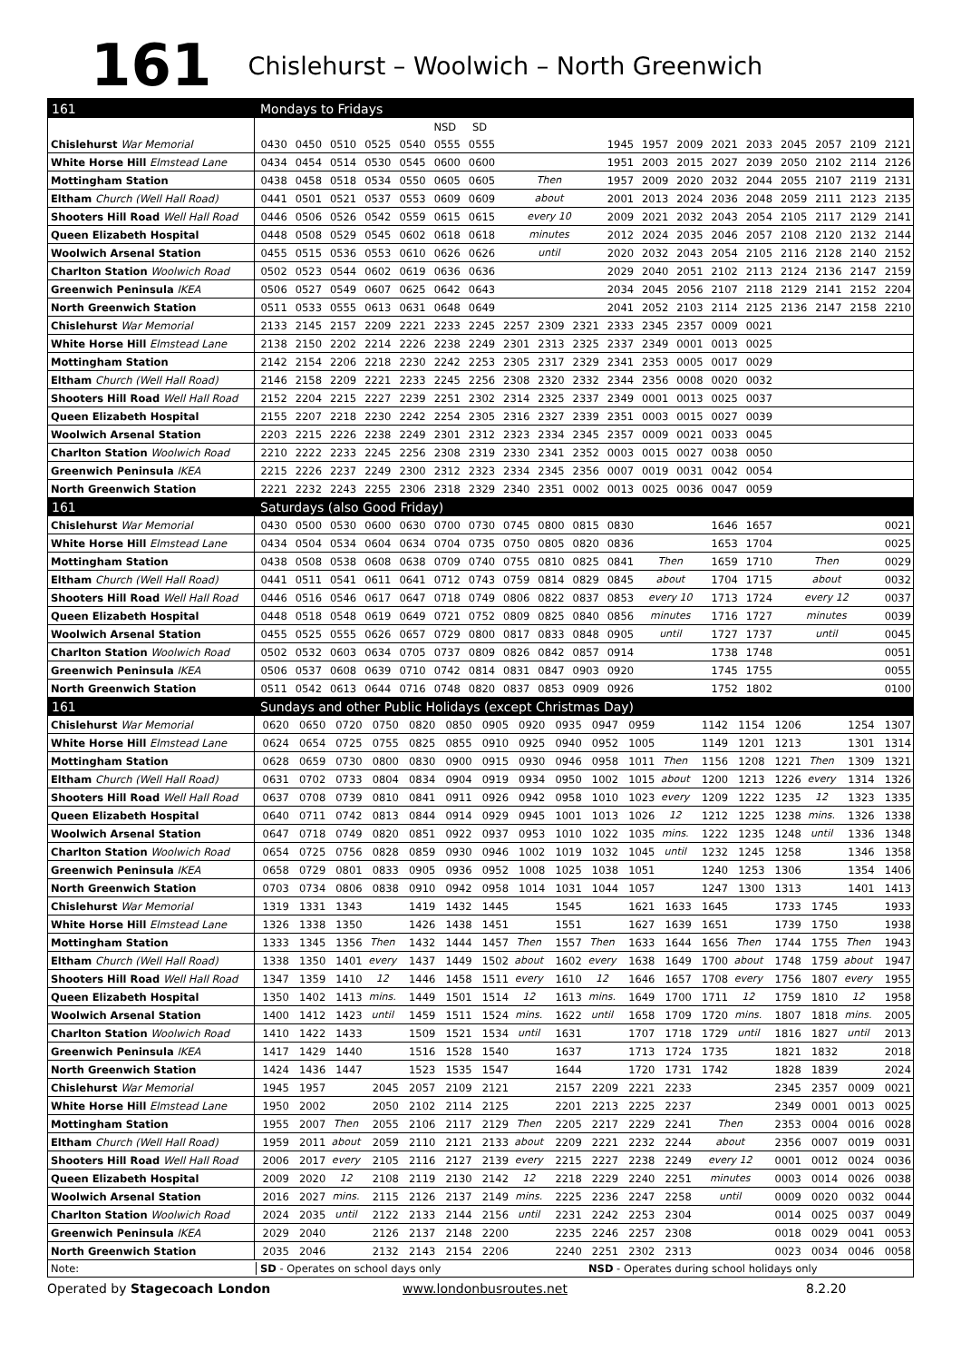161 Chislehurst – Woolwich – North Greenwich
161 Mondays to Fridays
| | | | | | | NSD | SD | | | | | | | | | | |
| Chislehurst War Memorial | 0430 | 0450 | 0510 | 0525 | 0540 | 0555 | 0555 | | 1945 | 1957 | 2009 | 2021 | 2033 | 2045 | 2057 | 2109 | 2121 |
| White Horse Hill Elmstead Lane | 0434 | 0454 | 0514 | 0530 | 0545 | 0600 | 0600 | | 1951 | 2003 | 2015 | 2027 | 2039 | 2050 | 2102 | 2114 | 2126 |
| Mottingham Station | 0438 | 0458 | 0518 | 0534 | 0550 | 0605 | 0605 | Then | 1957 | 2009 | 2020 | 2032 | 2044 | 2055 | 2107 | 2119 | 2131 |
| Eltham Church (Well Hall Road) | 0441 | 0501 | 0521 | 0537 | 0553 | 0609 | 0609 | about | 2001 | 2013 | 2024 | 2036 | 2048 | 2059 | 2111 | 2123 | 2135 |
| Shooters Hill Road Well Hall Road | 0446 | 0506 | 0526 | 0542 | 0559 | 0615 | 0615 | every 10 | 2009 | 2021 | 2032 | 2043 | 2054 | 2105 | 2117 | 2129 | 2141 |
| Queen Elizabeth Hospital | 0448 | 0508 | 0529 | 0545 | 0602 | 0618 | 0618 | minutes | 2012 | 2024 | 2035 | 2046 | 2057 | 2108 | 2120 | 2132 | 2144 |
| Woolwich Arsenal Station | 0455 | 0515 | 0536 | 0553 | 0610 | 0626 | 0626 | until | 2020 | 2032 | 2043 | 2054 | 2105 | 2116 | 2128 | 2140 | 2152 |
| Charlton Station Woolwich Road | 0502 | 0523 | 0544 | 0602 | 0619 | 0636 | 0636 | | 2029 | 2040 | 2051 | 2102 | 2113 | 2124 | 2136 | 2147 | 2159 |
| Greenwich Peninsula IKEA | 0506 | 0527 | 0549 | 0607 | 0625 | 0642 | 0643 | | 2034 | 2045 | 2056 | 2107 | 2118 | 2129 | 2141 | 2152 | 2204 |
| North Greenwich Station | 0511 | 0533 | 0555 | 0613 | 0631 | 0648 | 0649 | | 2041 | 2052 | 2103 | 2114 | 2125 | 2136 | 2147 | 2158 | 2210 |
| Chislehurst War Memorial | 2133 | 2145 | 2157 | 2209 | 2221 | 2233 | 2245 | 2257 | 2309 | 2321 | 2333 | 2345 | 2357 | 0009 | 0021 | | | | |
| White Horse Hill Elmstead Lane | 2138 | 2150 | 2202 | 2214 | 2226 | 2238 | 2249 | 2301 | 2313 | 2325 | 2337 | 2349 | 0001 | 0013 | 0025 | | | | |
| Mottingham Station | 2142 | 2154 | 2206 | 2218 | 2230 | 2242 | 2253 | 2305 | 2317 | 2329 | 2341 | 2353 | 0005 | 0017 | 0029 | | | | |
| Eltham Church (Well Hall Road) | 2146 | 2158 | 2209 | 2221 | 2233 | 2245 | 2256 | 2308 | 2320 | 2332 | 2344 | 2356 | 0008 | 0020 | 0032 | | | | |
| Shooters Hill Road Well Hall Road | 2152 | 2204 | 2215 | 2227 | 2239 | 2251 | 2302 | 2314 | 2325 | 2337 | 2349 | 0001 | 0013 | 0025 | 0037 | | | | |
| Queen Elizabeth Hospital | 2155 | 2207 | 2218 | 2230 | 2242 | 2254 | 2305 | 2316 | 2327 | 2339 | 2351 | 0003 | 0015 | 0027 | 0039 | | | | |
| Woolwich Arsenal Station | 2203 | 2215 | 2226 | 2238 | 2249 | 2301 | 2312 | 2323 | 2334 | 2345 | 2357 | 0009 | 0021 | 0033 | 0045 | | | | |
| Charlton Station Woolwich Road | 2210 | 2222 | 2233 | 2245 | 2256 | 2308 | 2319 | 2330 | 2341 | 2352 | 0003 | 0015 | 0027 | 0038 | 0050 | | | | |
| Greenwich Peninsula IKEA | 2215 | 2226 | 2237 | 2249 | 2300 | 2312 | 2323 | 2334 | 2345 | 2356 | 0007 | 0019 | 0031 | 0042 | 0054 | | | | |
| North Greenwich Station | 2221 | 2232 | 2243 | 2255 | 2306 | 2318 | 2329 | 2340 | 2351 | 0002 | 0013 | 0025 | 0036 | 0047 | 0059 | | | | |
161 Saturdays (also Good Friday)
| Chislehurst War Memorial | 0430 | 0500 | 0530 | 0600 | 0630 | 0700 | 0730 | 0745 | 0800 | 0815 | 0830 | | 1646 | 1657 | | 0021 |
| White Horse Hill Elmstead Lane | 0434 | 0504 | 0534 | 0604 | 0634 | 0704 | 0735 | 0750 | 0805 | 0820 | 0836 | | 1653 | 1704 | | 0025 |
| Mottingham Station | 0438 | 0508 | 0538 | 0608 | 0638 | 0709 | 0740 | 0755 | 0810 | 0825 | 0841 | Then | 1659 | 1710 | Then | 0029 |
| Eltham Church (Well Hall Road) | 0441 | 0511 | 0541 | 0611 | 0641 | 0712 | 0743 | 0759 | 0814 | 0829 | 0845 | about | 1704 | 1715 | about | 0032 |
| Shooters Hill Road Well Hall Road | 0446 | 0516 | 0546 | 0617 | 0647 | 0718 | 0749 | 0806 | 0822 | 0837 | 0853 | every 10 | 1713 | 1724 | every 12 | 0037 |
| Queen Elizabeth Hospital | 0448 | 0518 | 0548 | 0619 | 0649 | 0721 | 0752 | 0809 | 0825 | 0840 | 0856 | minutes | 1716 | 1727 | minutes | 0039 |
| Woolwich Arsenal Station | 0455 | 0525 | 0555 | 0626 | 0657 | 0729 | 0800 | 0817 | 0833 | 0848 | 0905 | until | 1727 | 1737 | until | 0045 |
| Charlton Station Woolwich Road | 0502 | 0532 | 0603 | 0634 | 0705 | 0737 | 0809 | 0826 | 0842 | 0857 | 0914 | | 1738 | 1748 | | 0051 |
| Greenwich Peninsula IKEA | 0506 | 0537 | 0608 | 0639 | 0710 | 0742 | 0814 | 0831 | 0847 | 0903 | 0920 | | 1745 | 1755 | | 0055 |
| North Greenwich Station | 0511 | 0542 | 0613 | 0644 | 0716 | 0748 | 0820 | 0837 | 0853 | 0909 | 0926 | | 1752 | 1802 | | 0100 |
161 Sundays and other Public Holidays (except Christmas Day)
| Chislehurst War Memorial | 0620 | 0650 | 0720 | 0750 | 0820 | 0850 | 0905 | 0920 | 0935 | 0947 | 0959 | | 1142 | 1154 | 1206 | | 1254 | 1307 |
| White Horse Hill Elmstead Lane | 0624 | 0654 | 0725 | 0755 | 0825 | 0855 | 0910 | 0925 | 0940 | 0952 | 1005 | | 1149 | 1201 | 1213 | | 1301 | 1314 |
| Mottingham Station | 0628 | 0659 | 0730 | 0800 | 0830 | 0900 | 0915 | 0930 | 0946 | 0958 | 1011 | Then | 1156 | 1208 | 1221 | Then | 1309 | 1321 |
| Eltham Church (Well Hall Road) | 0631 | 0702 | 0733 | 0804 | 0834 | 0904 | 0919 | 0934 | 0950 | 1002 | 1015 | about | 1200 | 1213 | 1226 | every | 1314 | 1326 |
| Shooters Hill Road Well Hall Road | 0637 | 0708 | 0739 | 0810 | 0841 | 0911 | 0926 | 0942 | 0958 | 1010 | 1023 | every | 1209 | 1222 | 1235 | 12 | 1323 | 1335 |
| Queen Elizabeth Hospital | 0640 | 0711 | 0742 | 0813 | 0844 | 0914 | 0929 | 0945 | 1001 | 1013 | 1026 | 12 | 1212 | 1225 | 1238 | mins. | 1326 | 1338 |
| Woolwich Arsenal Station | 0647 | 0718 | 0749 | 0820 | 0851 | 0922 | 0937 | 0953 | 1010 | 1022 | 1035 | mins. | 1222 | 1235 | 1248 | until | 1336 | 1348 |
| Charlton Station Woolwich Road | 0654 | 0725 | 0756 | 0828 | 0859 | 0930 | 0946 | 1002 | 1019 | 1032 | 1045 | until | 1232 | 1245 | 1258 | | 1346 | 1358 |
| Greenwich Peninsula IKEA | 0658 | 0729 | 0801 | 0833 | 0905 | 0936 | 0952 | 1008 | 1025 | 1038 | 1051 | | 1240 | 1253 | 1306 | | 1354 | 1406 |
| North Greenwich Station | 0703 | 0734 | 0806 | 0838 | 0910 | 0942 | 0958 | 1014 | 1031 | 1044 | 1057 | | 1247 | 1300 | 1313 | | 1401 | 1413 |
| Chislehurst War Memorial | 1319 | 1331 | 1343 | | 1419 | 1432 | 1445 | | 1545 | | 1621 | 1633 | 1645 | | 1733 | 1745 | | 1933 |
| White Horse Hill Elmstead Lane | 1326 | 1338 | 1350 | | 1426 | 1438 | 1451 | | 1551 | | 1627 | 1639 | 1651 | | 1739 | 1750 | | 1938 |
| Mottingham Station | 1333 | 1345 | 1356 | Then | 1432 | 1444 | 1457 | Then | 1557 | Then | 1633 | 1644 | 1656 | Then | 1744 | 1755 | Then | 1943 |
| Eltham Church (Well Hall Road) | 1338 | 1350 | 1401 | every | 1437 | 1449 | 1502 | about | 1602 | every | 1638 | 1649 | 1700 | about | 1748 | 1759 | about | 1947 |
| Shooters Hill Road Well Hall Road | 1347 | 1359 | 1410 | 12 | 1446 | 1458 | 1511 | every | 1610 | 12 | 1646 | 1657 | 1708 | every | 1756 | 1807 | every | 1955 |
| Queen Elizabeth Hospital | 1350 | 1402 | 1413 | mins. | 1449 | 1501 | 1514 | 12 | 1613 | mins. | 1649 | 1700 | 1711 | 12 | 1759 | 1810 | 12 | 1958 |
| Woolwich Arsenal Station | 1400 | 1412 | 1423 | until | 1459 | 1511 | 1524 | mins. | 1622 | until | 1658 | 1709 | 1720 | mins. | 1807 | 1818 | mins. | 2005 |
| Charlton Station Woolwich Road | 1410 | 1422 | 1433 | | 1509 | 1521 | 1534 | until | 1631 | | 1707 | 1718 | 1729 | until | 1816 | 1827 | until | 2013 |
| Greenwich Peninsula IKEA | 1417 | 1429 | 1440 | | 1516 | 1528 | 1540 | | 1637 | | 1713 | 1724 | 1735 | | 1821 | 1832 | | 2018 |
| North Greenwich Station | 1424 | 1436 | 1447 | | 1523 | 1535 | 1547 | | 1644 | | 1720 | 1731 | 1742 | | 1828 | 1839 | | 2024 |
| Chislehurst War Memorial | 1945 | 1957 | | 2045 | 2057 | 2109 | 2121 | | 2157 | 2209 | 2221 | 2233 | | 2345 | 2357 | 0009 | 0021 |
| White Horse Hill Elmstead Lane | 1950 | 2002 | | 2050 | 2102 | 2114 | 2125 | | 2201 | 2213 | 2225 | 2237 | | 2349 | 0001 | 0013 | 0025 |
| Mottingham Station | 1955 | 2007 | Then | 2055 | 2106 | 2117 | 2129 | Then | 2205 | 2217 | 2229 | 2241 | Then | 2353 | 0004 | 0016 | 0028 |
| Eltham Church (Well Hall Road) | 1959 | 2011 | about | 2059 | 2110 | 2121 | 2133 | about | 2209 | 2221 | 2232 | 2244 | about | 2356 | 0007 | 0019 | 0031 |
| Shooters Hill Road Well Hall Road | 2006 | 2017 | every | 2105 | 2116 | 2127 | 2139 | every | 2215 | 2227 | 2238 | 2249 | every 12 | 0001 | 0012 | 0024 | 0036 |
| Queen Elizabeth Hospital | 2009 | 2020 | 12 | 2108 | 2119 | 2130 | 2142 | 12 | 2218 | 2229 | 2240 | 2251 | minutes | 0003 | 0014 | 0026 | 0038 |
| Woolwich Arsenal Station | 2016 | 2027 | mins. | 2115 | 2126 | 2137 | 2149 | mins. | 2225 | 2236 | 2247 | 2258 | until | 0009 | 0020 | 0032 | 0044 |
| Charlton Station Woolwich Road | 2024 | 2035 | until | 2122 | 2133 | 2144 | 2156 | until | 2231 | 2242 | 2253 | 2304 | | 0014 | 0025 | 0037 | 0049 |
| Greenwich Peninsula IKEA | 2029 | 2040 | | 2126 | 2137 | 2148 | 2200 | | 2235 | 2246 | 2257 | 2308 | | 0018 | 0029 | 0041 | 0053 |
| North Greenwich Station | 2035 | 2046 | | 2132 | 2143 | 2154 | 2206 | | 2240 | 2251 | 2302 | 2313 | | 0023 | 0034 | 0046 | 0058 |
Note: SD - Operates on school days only NSD - Operates during school holidays only
Operated by Stagecoach London www.londonbusroutes.net 8.2.20